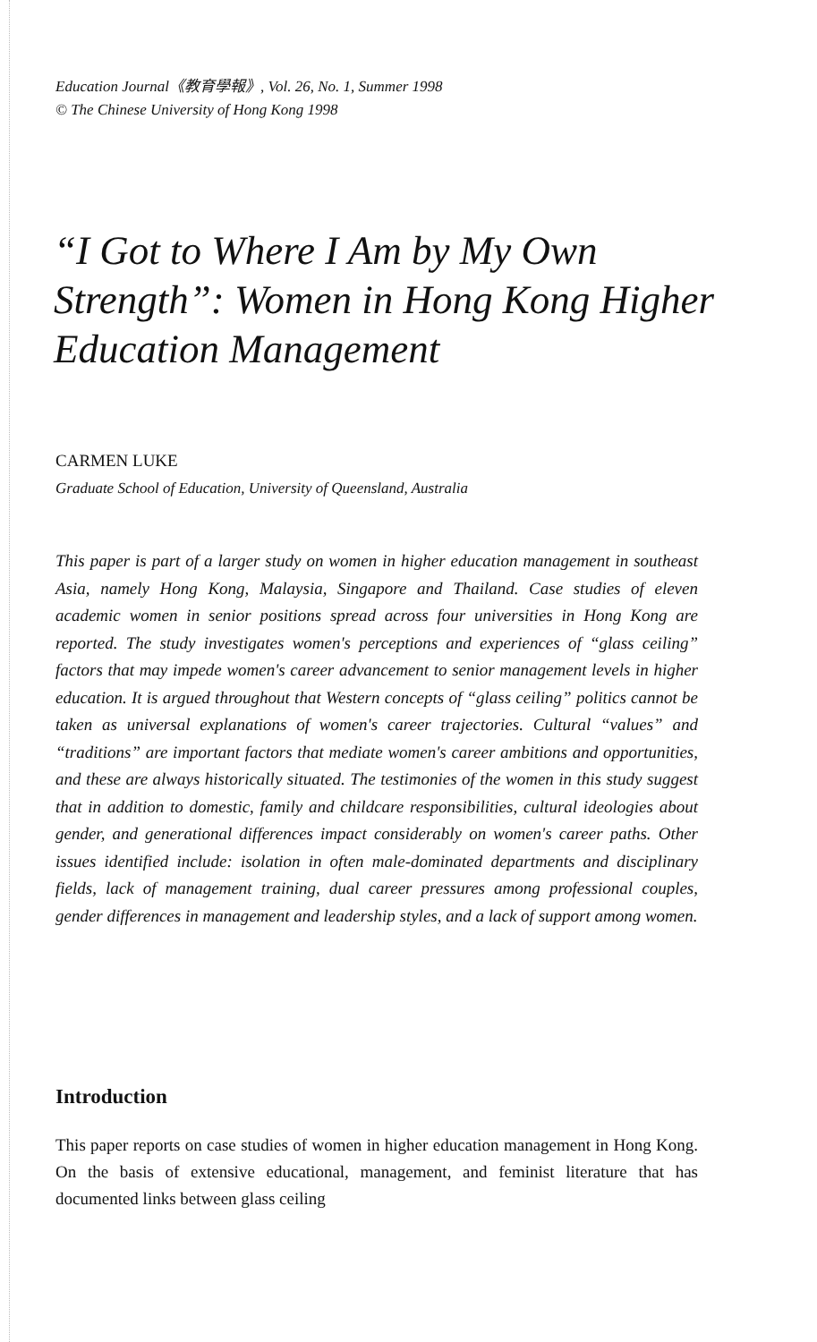Education Journal《教育學報》, Vol. 26, No. 1, Summer 1998
© The Chinese University of Hong Kong 1998
“I Got to Where I Am by My Own Strength”: Women in Hong Kong Higher Education Management
CARMEN LUKE
Graduate School of Education, University of Queensland, Australia
This paper is part of a larger study on women in higher education management in southeast Asia, namely Hong Kong, Malaysia, Singapore and Thailand. Case studies of eleven academic women in senior positions spread across four universities in Hong Kong are reported. The study investigates women's perceptions and experiences of “glass ceiling” factors that may impede women's career advancement to senior management levels in higher education. It is argued throughout that Western concepts of “glass ceiling” politics cannot be taken as universal explanations of women's career trajectories. Cultural “values” and “traditions” are important factors that mediate women's career ambitions and opportunities, and these are always historically situated. The testimonies of the women in this study suggest that in addition to domestic, family and childcare responsibilities, cultural ideologies about gender, and generational differences impact considerably on women's career paths. Other issues identified include: isolation in often male-dominated departments and disciplinary fields, lack of management training, dual career pressures among professional couples, gender differences in management and leadership styles, and a lack of support among women.
Introduction
This paper reports on case studies of women in higher education management in Hong Kong. On the basis of extensive educational, management, and feminist literature that has documented links between glass ceiling